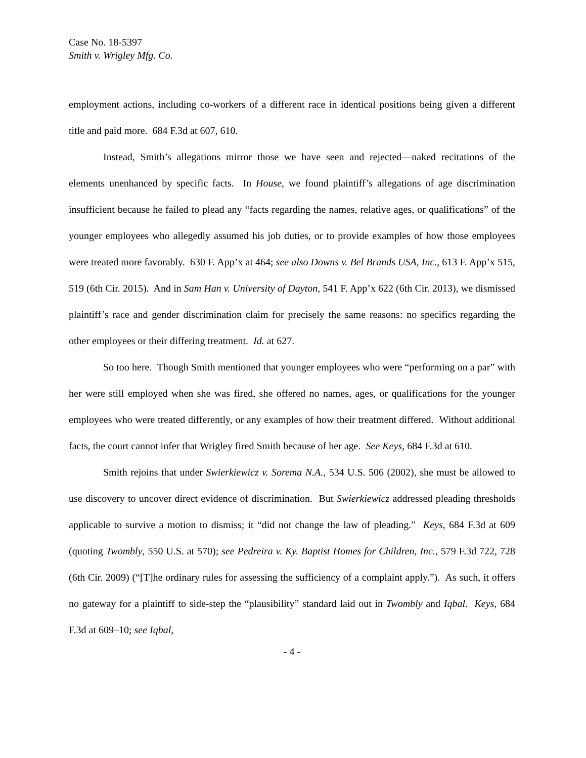Case No. 18-5397
Smith v. Wrigley Mfg. Co.
employment actions, including co-workers of a different race in identical positions being given a different title and paid more. 684 F.3d at 607, 610.
Instead, Smith’s allegations mirror those we have seen and rejected—naked recitations of the elements unenhanced by specific facts. In House, we found plaintiff’s allegations of age discrimination insufficient because he failed to plead any “facts regarding the names, relative ages, or qualifications” of the younger employees who allegedly assumed his job duties, or to provide examples of how those employees were treated more favorably. 630 F. App’x at 464; see also Downs v. Bel Brands USA, Inc., 613 F. App’x 515, 519 (6th Cir. 2015). And in Sam Han v. University of Dayton, 541 F. App’x 622 (6th Cir. 2013), we dismissed plaintiff’s race and gender discrimination claim for precisely the same reasons: no specifics regarding the other employees or their differing treatment. Id. at 627.
So too here. Though Smith mentioned that younger employees who were “performing on a par” with her were still employed when she was fired, she offered no names, ages, or qualifications for the younger employees who were treated differently, or any examples of how their treatment differed. Without additional facts, the court cannot infer that Wrigley fired Smith because of her age. See Keys, 684 F.3d at 610.
Smith rejoins that under Swierkiewicz v. Sorema N.A., 534 U.S. 506 (2002), she must be allowed to use discovery to uncover direct evidence of discrimination. But Swierkiewicz addressed pleading thresholds applicable to survive a motion to dismiss; it “did not change the law of pleading.” Keys, 684 F.3d at 609 (quoting Twombly, 550 U.S. at 570); see Pedreira v. Ky. Baptist Homes for Children, Inc., 579 F.3d 722, 728 (6th Cir. 2009) (“[T]he ordinary rules for assessing the sufficiency of a complaint apply.”). As such, it offers no gateway for a plaintiff to side-step the “plausibility” standard laid out in Twombly and Iqbal. Keys, 684 F.3d at 609–10; see Iqbal,
- 4 -